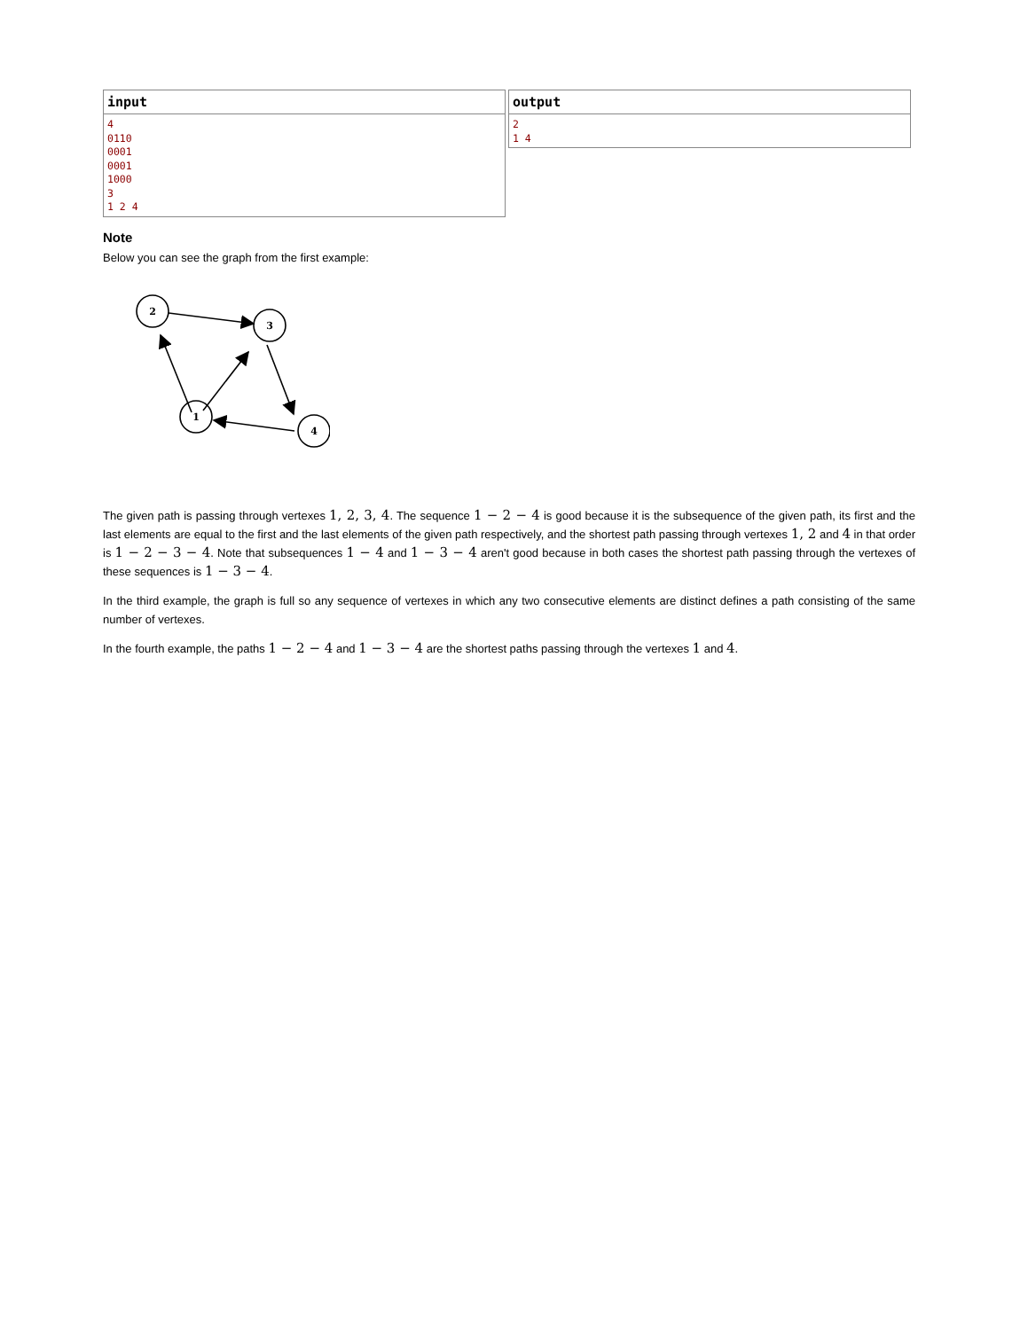input
4
0110
0001
0001
1000
3
1 2 4
output
2
1 4
Note
Below you can see the graph from the first example:
2
3
1
4
The given path is passing through vertexes 1, 2, 3, 4. The sequence 1 − 2 − 4 is good because it is the subsequence of the given path, its first and the last elements are equal to the first and the last elements of the given path respectively, and the shortest path passing through vertexes 1, 2 and 4 in that order is 1 − 2 − 3 − 4. Note that subsequences 1 − 4 and 1 − 3 − 4 aren't good because in both cases the shortest path passing through the vertexes of these sequences is 1 − 3 − 4.
In the third example, the graph is full so any sequence of vertexes in which any two consecutive elements are distinct defines a path consisting of the same number of vertexes.
In the fourth example, the paths 1 − 2 − 4 and 1 − 3 − 4 are the shortest paths passing through the vertexes 1 and 4.